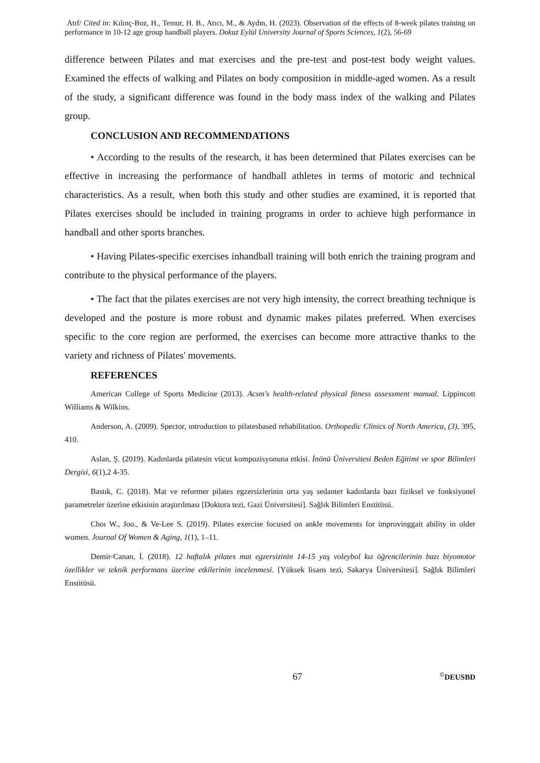Atıf/ Cited in: Kılınç-Boz, H., Temur, H. B., Atıcı, M., & Aydın, H. (2023). Observation of the effects of 8-week pilates training on performance in 10-12 age group handball players. Dokuz Eylül University Journal of Sports Sciences, 1(2), 56-69
difference between Pilates and mat exercises and the pre-test and post-test body weight values. Examined the effects of walking and Pilates on body composition in middle-aged women. As a result of the study, a significant difference was found in the body mass index of the walking and Pilates group.
CONCLUSION AND RECOMMENDATIONS
• According to the results of the research, it has been determined that Pilates exercises can be effective in increasing the performance of handball athletes in terms of motoric and technical characteristics. As a result, when both this study and other studies are examined, it is reported that Pilates exercises should be included in training programs in order to achieve high performance in handball and other sports branches.
• Having Pilates-specific exercises inhandball training will both enrich the training program and contribute to the physical performance of the players.
• The fact that the pilates exercises are not very high intensity, the correct breathing technique is developed and the posture is more robust and dynamic makes pilates preferred. When exercises specific to the core region are performed, the exercises can become more attractive thanks to the variety and richness of Pilates' movements.
REFERENCES
American College of Sports Medicine (2013). Acsm's health-related physical fitness assessment manual. Lippincott Williams & Wilkins.
Anderson, A. (2009). Spector, ıntroduction to pilatesbased rehabilitation. Orthopedic Clinics of North America, (3), 395, 410.
Aslan, Ş. (2019). Kadınlarda pilatesin vücut kompozisyonuna etkisi. İnönü Üniversitesi Beden Eğitimi ve spor Bilimleri Dergisi, 6(1),2 4-35.
Bastık, C. (2018). Mat ve reformer pilates egzersizlerinin orta yaş sedanter kadınlarda bazı fiziksel ve fonksiyonel parametreler üzerine etkisinin araştırılması [Doktora tezi, Gazi Üniversitesi]. Sağlık Bilimleri Enstitüsü.
Choı W., Joo., & Ve-Lee S. (2019). Pilates exercise focused on ankle movements for improvinggait ability in older women. Journal Of Women & Aging, 1(1), 1–11.
Demir-Canan, İ. (2018). 12 haftalık pilates mat egzersizinin 14-15 yaş voleybol kız öğrencilerinin bazı biyomotor özellikler ve teknik performans üzerine etkilerinin incelenmesi. [Yüksek lisans tezi, Sakarya Üniversitesi]. Sağlık Bilimleri Enstitüsü.
67<sup>©</sup>DEUSBD